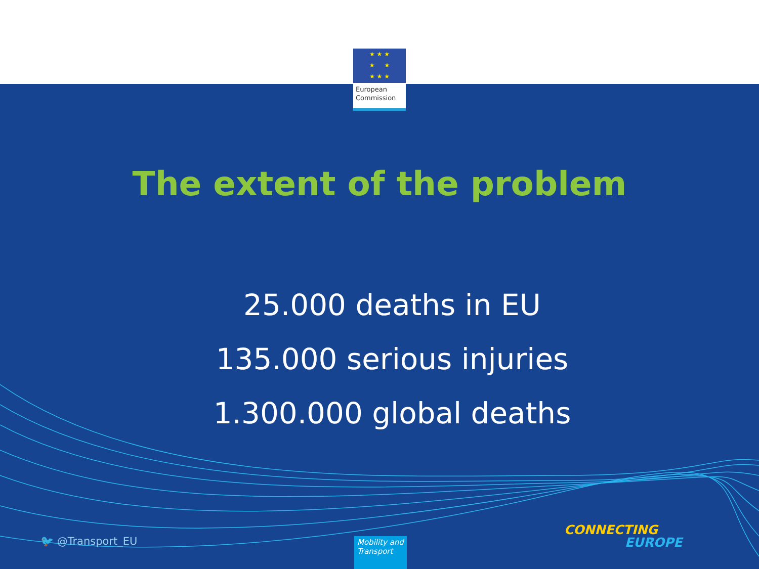★ ★ ★
★ ★
★ ★ ★
European
Commission
The extent of the problem
25.000 deaths in EU
135.000 serious injuries
1.300.000 global deaths
🐦 @Transport_EU
Mobility and Transport
CONNECTING
EUROPE